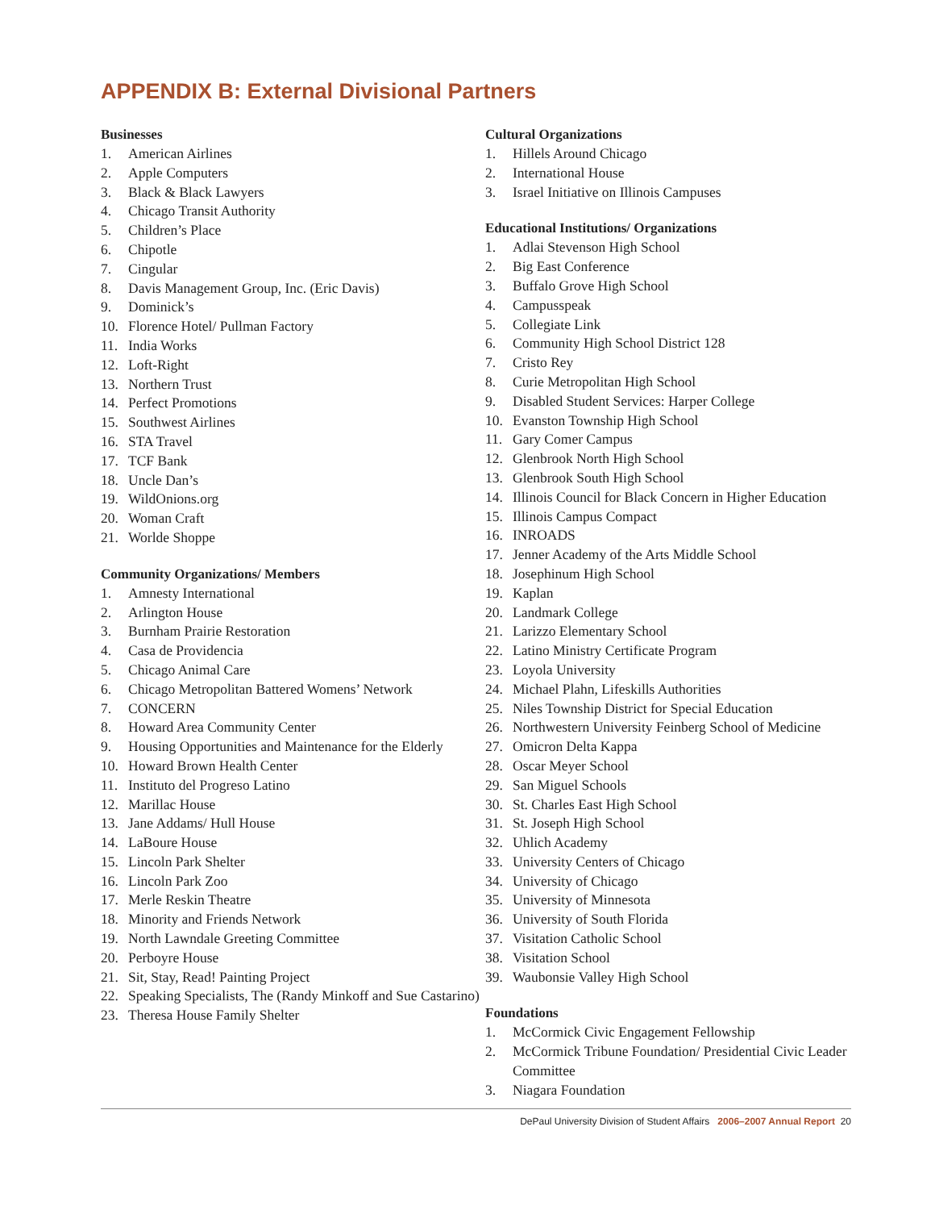APPENDIX B: External Divisional Partners
Businesses
1. American Airlines
2. Apple Computers
3. Black & Black Lawyers
4. Chicago Transit Authority
5. Children’s Place
6. Chipotle
7. Cingular
8. Davis Management Group, Inc. (Eric Davis)
9. Dominick’s
10. Florence Hotel/ Pullman Factory
11. India Works
12. Loft-Right
13. Northern Trust
14. Perfect Promotions
15. Southwest Airlines
16. STA Travel
17. TCF Bank
18. Uncle Dan’s
19. WildOnions.org
20. Woman Craft
21. Worlde Shoppe
Community Organizations/ Members
1. Amnesty International
2. Arlington House
3. Burnham Prairie Restoration
4. Casa de Providencia
5. Chicago Animal Care
6. Chicago Metropolitan Battered Womens’ Network
7. CONCERN
8. Howard Area Community Center
9. Housing Opportunities and Maintenance for the Elderly
10. Howard Brown Health Center
11. Instituto del Progreso Latino
12. Marillac House
13. Jane Addams/ Hull House
14. LaBoure House
15. Lincoln Park Shelter
16. Lincoln Park Zoo
17. Merle Reskin Theatre
18. Minority and Friends Network
19. North Lawndale Greeting Committee
20. Perboyre House
21. Sit, Stay, Read! Painting Project
22. Speaking Specialists, The (Randy Minkoff and Sue Castarino)
23. Theresa House Family Shelter
Cultural Organizations
1. Hillels Around Chicago
2. International House
3. Israel Initiative on Illinois Campuses
Educational Institutions/ Organizations
1. Adlai Stevenson High School
2. Big East Conference
3. Buffalo Grove High School
4. Campusspeak
5. Collegiate Link
6. Community High School District 128
7. Cristo Rey
8. Curie Metropolitan High School
9. Disabled Student Services: Harper College
10. Evanston Township High School
11. Gary Comer Campus
12. Glenbrook North High School
13. Glenbrook South High School
14. Illinois Council for Black Concern in Higher Education
15. Illinois Campus Compact
16. INROADS
17. Jenner Academy of the Arts Middle School
18. Josephinum High School
19. Kaplan
20. Landmark College
21. Larizzo Elementary School
22. Latino Ministry Certificate Program
23. Loyola University
24. Michael Plahn, Lifeskills Authorities
25. Niles Township District for Special Education
26. Northwestern University Feinberg School of Medicine
27. Omicron Delta Kappa
28. Oscar Meyer School
29. San Miguel Schools
30. St. Charles East High School
31. St. Joseph High School
32. Uhlich Academy
33. University Centers of Chicago
34. University of Chicago
35. University of Minnesota
36. University of South Florida
37. Visitation Catholic School
38. Visitation School
39. Waubonsie Valley High School
Foundations
1. McCormick Civic Engagement Fellowship
2. McCormick Tribune Foundation/ Presidential Civic Leader Committee
3. Niagara Foundation
DePaul University Division of Student Affairs 2006–2007 Annual Report 20